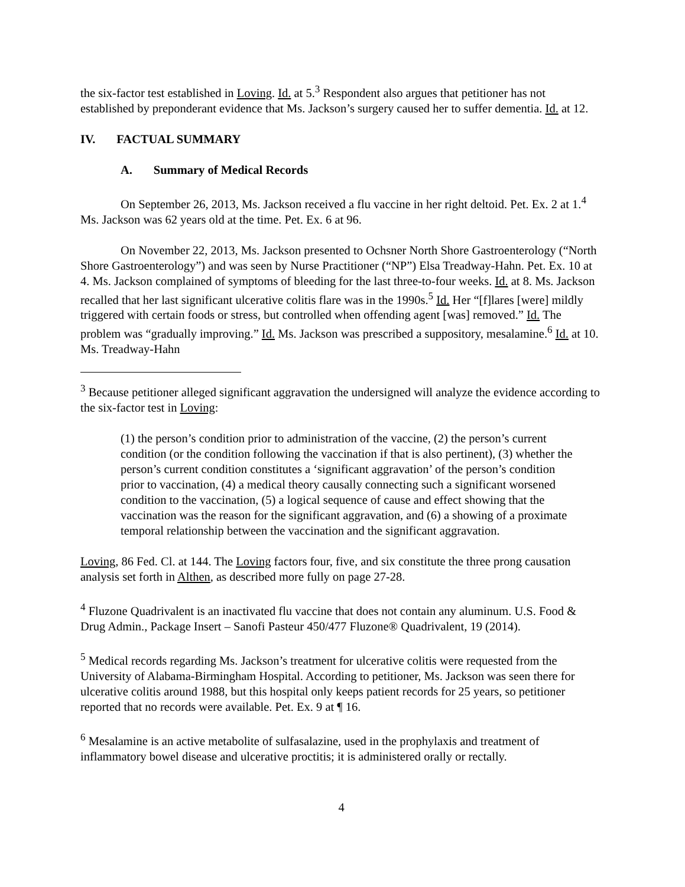the six-factor test established in Loving. Id. at 5.<sup>3</sup> Respondent also argues that petitioner has not established by preponderant evidence that Ms. Jackson’s surgery caused her to suffer dementia. Id. at 12.
IV. FACTUAL SUMMARY
A. Summary of Medical Records
On September 26, 2013, Ms. Jackson received a flu vaccine in her right deltoid. Pet. Ex. 2 at 1.<sup>4</sup> Ms. Jackson was 62 years old at the time. Pet. Ex. 6 at 96.
On November 22, 2013, Ms. Jackson presented to Ochsner North Shore Gastroenterology (“North Shore Gastroenterology”) and was seen by Nurse Practitioner (“NP”) Elsa Treadway-Hahn. Pet. Ex. 10 at 4. Ms. Jackson complained of symptoms of bleeding for the last three-to-four weeks. Id. at 8. Ms. Jackson recalled that her last significant ulcerative colitis flare was in the 1990s.<sup>5</sup> Id. Her “[f]lares [were] mildly triggered with certain foods or stress, but controlled when offending agent [was] removed.” Id. The problem was “gradually improving.” Id. Ms. Jackson was prescribed a suppository, mesalamine.<sup>6</sup> Id. at 10. Ms. Treadway-Hahn
<sup>3</sup> Because petitioner alleged significant aggravation the undersigned will analyze the evidence according to the six-factor test in Loving:
(1) the person’s condition prior to administration of the vaccine, (2) the person’s current condition (or the condition following the vaccination if that is also pertinent), (3) whether the person’s current condition constitutes a ‘significant aggravation’ of the person’s condition prior to vaccination, (4) a medical theory causally connecting such a significant worsened condition to the vaccination, (5) a logical sequence of cause and effect showing that the vaccination was the reason for the significant aggravation, and (6) a showing of a proximate temporal relationship between the vaccination and the significant aggravation.
Loving, 86 Fed. Cl. at 144. The Loving factors four, five, and six constitute the three prong causation analysis set forth in Althen, as described more fully on page 27-28.
<sup>4</sup> Fluzone Quadrivalent is an inactivated flu vaccine that does not contain any aluminum. U.S. Food & Drug Admin., Package Insert – Sanofi Pasteur 450/477 Fluzone® Quadrivalent, 19 (2014).
<sup>5</sup> Medical records regarding Ms. Jackson’s treatment for ulcerative colitis were requested from the University of Alabama-Birmingham Hospital. According to petitioner, Ms. Jackson was seen there for ulcerative colitis around 1988, but this hospital only keeps patient records for 25 years, so petitioner reported that no records were available. Pet. Ex. 9 at ¶ 16.
<sup>6</sup> Mesalamine is an active metabolite of sulfasalazine, used in the prophylaxis and treatment of inflammatory bowel disease and ulcerative proctitis; it is administered orally or rectally.
4